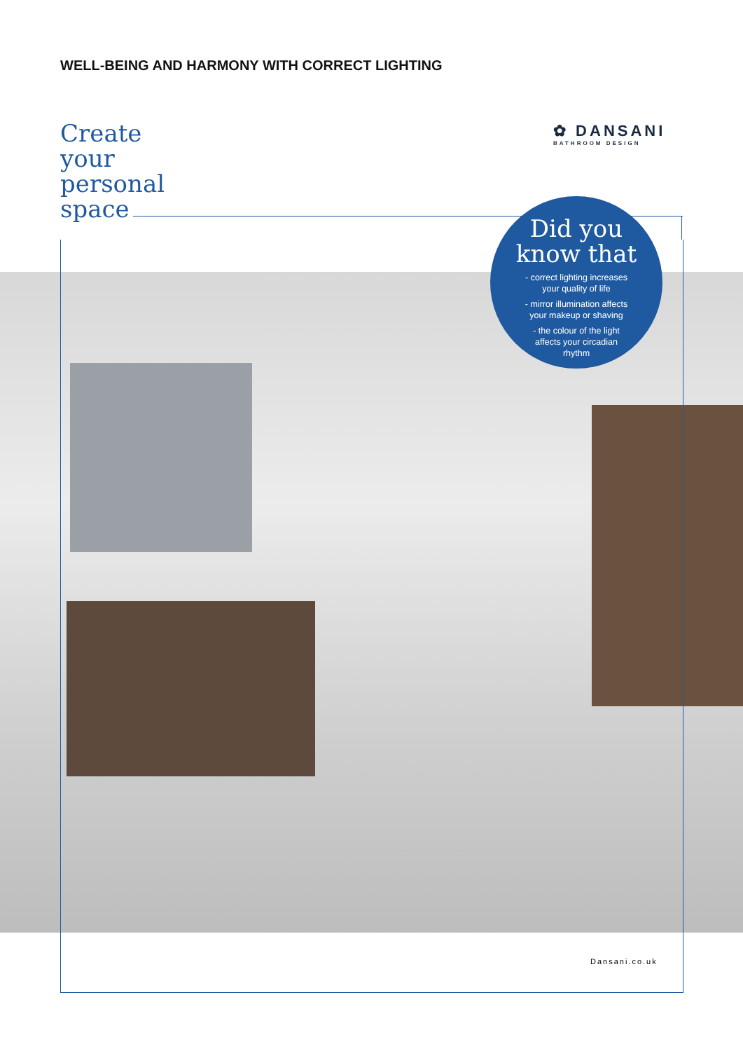WELL-BEING AND HARMONY WITH CORRECT LIGHTING
Create
your
personal
space
✿ DANSANI
BATHROOM DESIGN
Did you
know that
- correct lighting increases
your quality of life
- mirror illumination affects
your makeup or shaving
- the colour of the light
affects your circadian
rhythm
Dansani.co.uk